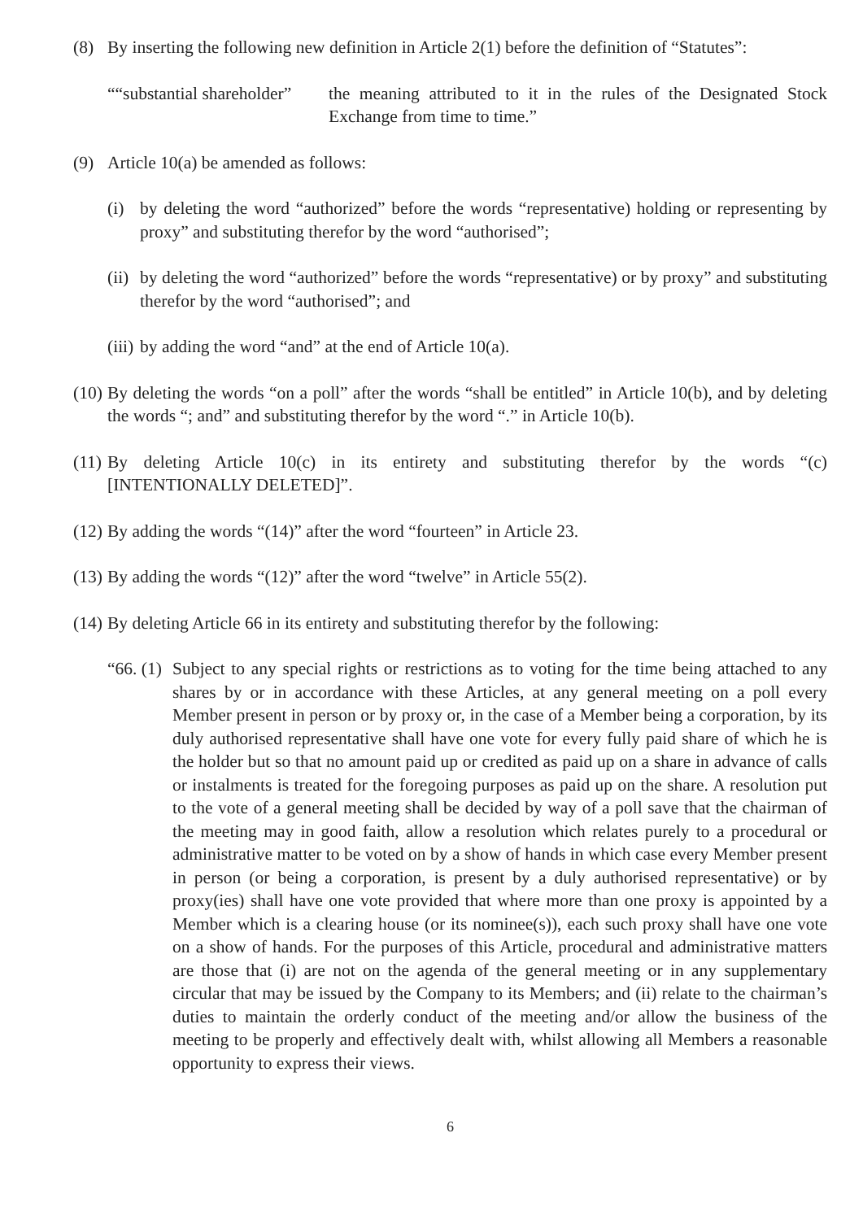(8) By inserting the following new definition in Article 2(1) before the definition of “Statutes”:
““substantial shareholder”
the meaning attributed to it in the rules of the Designated Stock Exchange from time to time.”
(9) Article 10(a) be amended as follows:
(i) by deleting the word “authorized” before the words “representative) holding or representing by proxy” and substituting therefor by the word “authorised”;
(ii)
by deleting the word “authorized” before the words “representative) or by proxy” and substituting therefor by the word “authorised”; and
(iii)
by adding the word “and” at the end of Article 10(a).
(10)
By deleting the words “on a poll” after the words “shall be entitled” in Article 10(b), and by deleting the words “; and” and substituting therefor by the word “.” in Article 10(b).
(11)
By deleting Article 10(c) in its entirety and substituting therefor by the words “(c) [INTENTIONALLY DELETED]”.
(12)
By adding the words “(14)” after the word “fourteen” in Article 23.
(13)
By adding the words “(12)” after the word “twelve” in Article 55(2).
(14)
By deleting Article 66 in its entirety and substituting therefor by the following:
“66. (1)
Subject to any special rights or restrictions as to voting for the time being attached to any shares by or in accordance with these Articles, at any general meeting on a poll every Member present in person or by proxy or, in the case of a Member being a corporation, by its duly authorised representative shall have one vote for every fully paid share of which he is the holder but so that no amount paid up or credited as paid up on a share in advance of calls or instalments is treated for the foregoing purposes as paid up on the share. A resolution put to the vote of a general meeting shall be decided by way of a poll save that the chairman of the meeting may in good faith, allow a resolution which relates purely to a procedural or administrative matter to be voted on by a show of hands in which case every Member present in person (or being a corporation, is present by a duly authorised representative) or by proxy(ies) shall have one vote provided that where more than one proxy is appointed by a Member which is a clearing house (or its nominee(s)), each such proxy shall have one vote on a show of hands. For the purposes of this Article, procedural and administrative matters are those that (i) are not on the agenda of the general meeting or in any supplementary circular that may be issued by the Company to its Members; and (ii) relate to the chairman’s duties to maintain the orderly conduct of the meeting and/or allow the business of the meeting to be properly and effectively dealt with, whilst allowing all Members a reasonable opportunity to express their views.
6